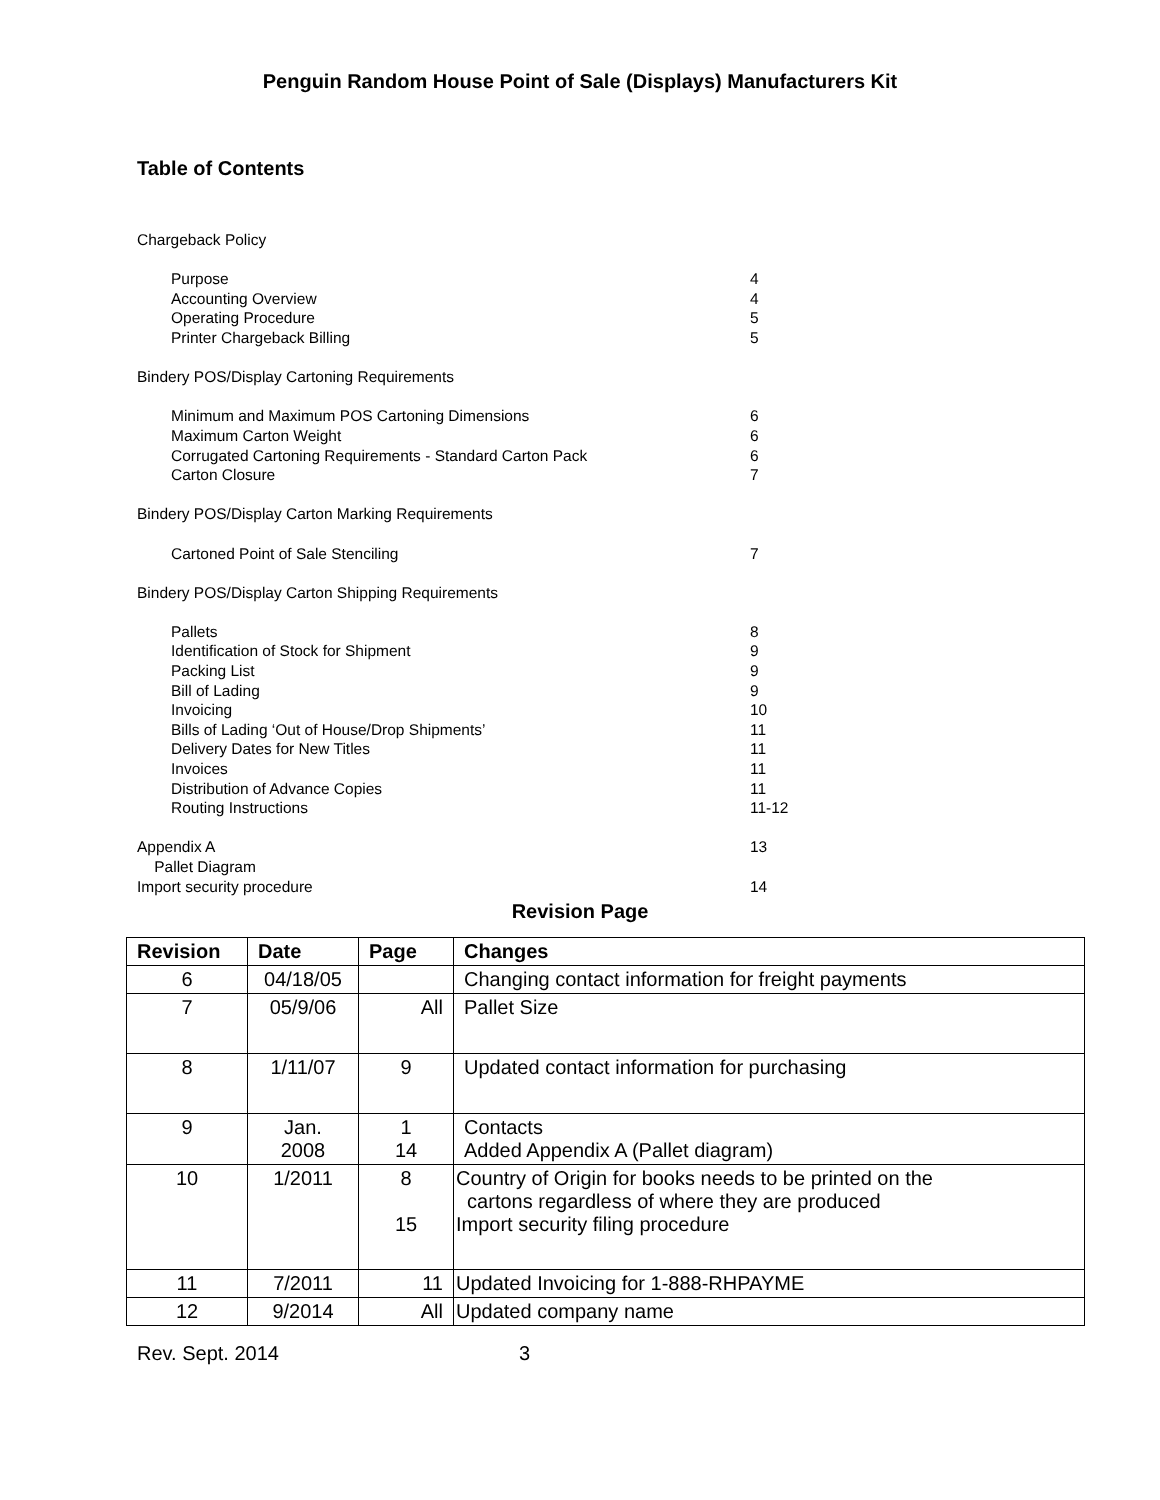Penguin Random House Point of Sale (Displays) Manufacturers Kit
Table of Contents
Chargeback Policy
Purpose 4
Accounting Overview 4
Operating Procedure 5
Printer Chargeback Billing 5
Bindery POS/Display Cartoning Requirements
Minimum and Maximum POS Cartoning Dimensions 6
Maximum Carton Weight 6
Corrugated Cartoning Requirements - Standard Carton Pack 6
Carton Closure 7
Bindery POS/Display Carton Marking Requirements
Cartoned Point of Sale Stenciling 7
Bindery POS/Display Carton Shipping Requirements
Pallets 8
Identification of Stock for Shipment 9
Packing List 9
Bill of Lading 9
Invoicing 10
Bills of Lading ‘Out of House/Drop Shipments’ 11
Delivery Dates for New Titles 11
Invoices 11
Distribution of Advance Copies 11
Routing Instructions 11-12
Appendix A 13
Pallet Diagram
Import security procedure 14
Revision Page
| Revision | Date | Page | Changes |
| --- | --- | --- | --- |
| 6 | 04/18/05 | | Changing contact information for freight payments |
| 7 | 05/9/06 | All | Pallet Size |
| 8 | 1/11/07 | 9 | Updated contact information for purchasing |
| 9 | Jan. 2008 | 1 14 | Contacts Added Appendix A (Pallet diagram) |
| 10 | 1/2011 | 8 15 | Country of Origin for books needs to be printed on the cartons regardless of where they are produced Import security filing procedure |
| 11 | 7/2011 | 11 | Updated Invoicing for 1-888-RHPAYME |
| 12 | 9/2014 | All | Updated company name |
Rev. Sept. 2014 3